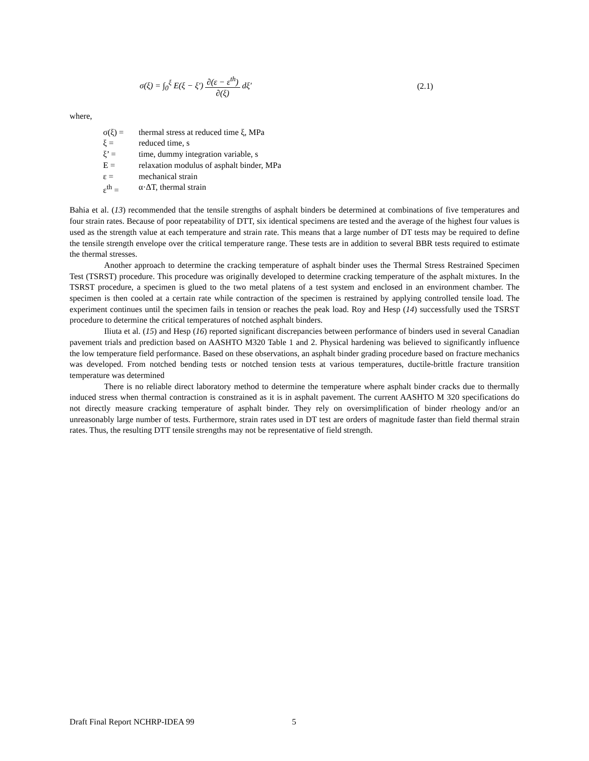σ(ξ) = ∫<sub>0</sub><sup>ξ</sup> E(ξ − ξ′) ∂(ε − ε<sup>th</sup>) ∂(ξ) dξ′
(2.1)
where,
| σ(ξ) = | thermal stress at reduced time ξ, MPa |
| ξ = | reduced time, s |
| ξ’ = | time, dummy integration variable, s |
| E = | relaxation modulus of asphalt binder, MPa |
| ε = | mechanical strain |
| ε<sup>th</sup> = | α·ΔT, thermal strain |
Bahia et al. (13) recommended that the tensile strengths of asphalt binders be determined at combinations of five temperatures and four strain rates. Because of poor repeatability of DTT, six identical specimens are tested and the average of the highest four values is used as the strength value at each temperature and strain rate. This means that a large number of DT tests may be required to define the tensile strength envelope over the critical temperature range. These tests are in addition to several BBR tests required to estimate the thermal stresses.
Another approach to determine the cracking temperature of asphalt binder uses the Thermal Stress Restrained Specimen Test (TSRST) procedure. This procedure was originally developed to determine cracking temperature of the asphalt mixtures. In the TSRST procedure, a specimen is glued to the two metal platens of a test system and enclosed in an environment chamber. The specimen is then cooled at a certain rate while contraction of the specimen is restrained by applying controlled tensile load. The experiment continues until the specimen fails in tension or reaches the peak load. Roy and Hesp (14) successfully used the TSRST procedure to determine the critical temperatures of notched asphalt binders.
Iliuta et al. (15) and Hesp (16) reported significant discrepancies between performance of binders used in several Canadian pavement trials and prediction based on AASHTO M320 Table 1 and 2. Physical hardening was believed to significantly influence the low temperature field performance. Based on these observations, an asphalt binder grading procedure based on fracture mechanics was developed. From notched bending tests or notched tension tests at various temperatures, ductile-brittle fracture transition temperature was determined
There is no reliable direct laboratory method to determine the temperature where asphalt binder cracks due to thermally induced stress when thermal contraction is constrained as it is in asphalt pavement. The current AASHTO M 320 specifications do not directly measure cracking temperature of asphalt binder. They rely on oversimplification of binder rheology and/or an unreasonably large number of tests. Furthermore, strain rates used in DT test are orders of magnitude faster than field thermal strain rates. Thus, the resulting DTT tensile strengths may not be representative of field strength.
Draft Final Report NCHRP-IDEA 99
5